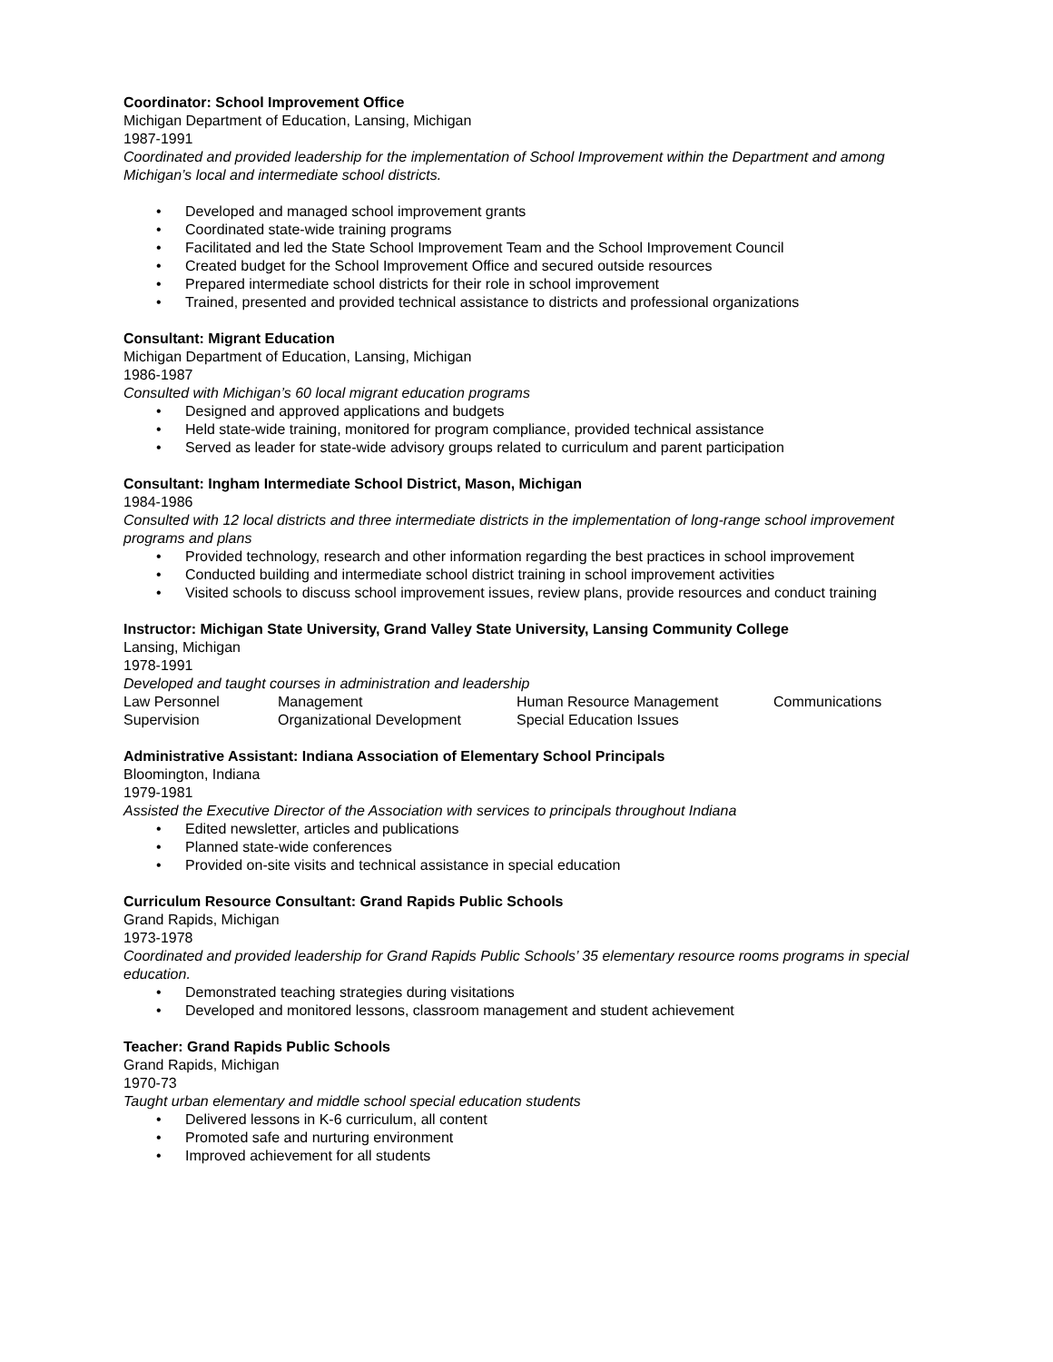Coordinator: School Improvement Office
Michigan Department of Education, Lansing, Michigan
1987-1991
Coordinated and provided leadership for the implementation of School Improvement within the Department and among Michigan’s local and intermediate school districts.
• Developed and managed school improvement grants
• Coordinated state-wide training programs
• Facilitated and led the State School Improvement Team and the School Improvement Council
• Created budget for the School Improvement Office and secured outside resources
• Prepared intermediate school districts for their role in school improvement
• Trained, presented and provided technical assistance to districts and professional organizations
Consultant: Migrant Education
Michigan Department of Education, Lansing, Michigan
1986-1987
Consulted with Michigan’s 60 local migrant education programs
• Designed and approved applications and budgets
• Held state-wide training, monitored for program compliance, provided technical assistance
• Served as leader for state-wide advisory groups related to curriculum and parent participation
Consultant: Ingham Intermediate School District, Mason, Michigan
1984-1986
Consulted with 12 local districts and three intermediate districts in the implementation of long-range school improvement programs and plans
• Provided technology, research and other information regarding the best practices in school improvement
• Conducted building and intermediate school district training in school improvement activities
• Visited schools to discuss school improvement issues, review plans, provide resources and conduct training
Instructor: Michigan State University, Grand Valley State University, Lansing Community College
Lansing, Michigan
1978-1991
Developed and taught courses in administration and leadership
| Law Personnel | Management | Human Resource Management | Communications |
| Supervision | Organizational Development | Special Education Issues | |
Administrative Assistant: Indiana Association of Elementary School Principals
Bloomington, Indiana
1979-1981
Assisted the Executive Director of the Association with services to principals throughout Indiana
• Edited newsletter, articles and publications
• Planned state-wide conferences
• Provided on-site visits and technical assistance in special education
Curriculum Resource Consultant: Grand Rapids Public Schools
Grand Rapids, Michigan
1973-1978
Coordinated and provided leadership for Grand Rapids Public Schools’ 35 elementary resource rooms programs in special education.
• Demonstrated teaching strategies during visitations
• Developed and monitored lessons, classroom management and student achievement
Teacher: Grand Rapids Public Schools
Grand Rapids, Michigan
1970-73
Taught urban elementary and middle school special education students
• Delivered lessons in K-6 curriculum, all content
• Promoted safe and nurturing environment
• Improved achievement for all students